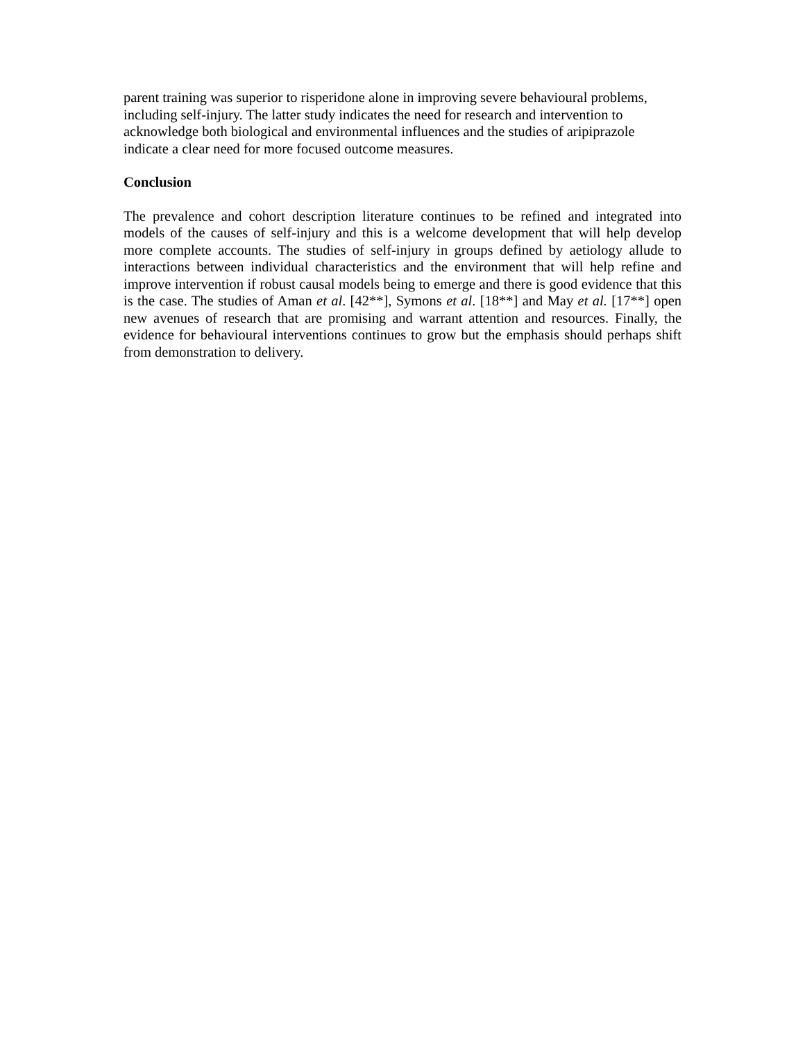parent training was superior to risperidone alone in improving severe behavioural problems, including self-injury. The latter study indicates the need for research and intervention to acknowledge both biological and environmental influences and the studies of aripiprazole indicate a clear need for more focused outcome measures.
Conclusion
The prevalence and cohort description literature continues to be refined and integrated into models of the causes of self-injury and this is a welcome development that will help develop more complete accounts. The studies of self-injury in groups defined by aetiology allude to interactions between individual characteristics and the environment that will help refine and improve intervention if robust causal models being to emerge and there is good evidence that this is the case. The studies of Aman et al. [42**], Symons et al. [18**] and May et al. [17**] open new avenues of research that are promising and warrant attention and resources. Finally, the evidence for behavioural interventions continues to grow but the emphasis should perhaps shift from demonstration to delivery.